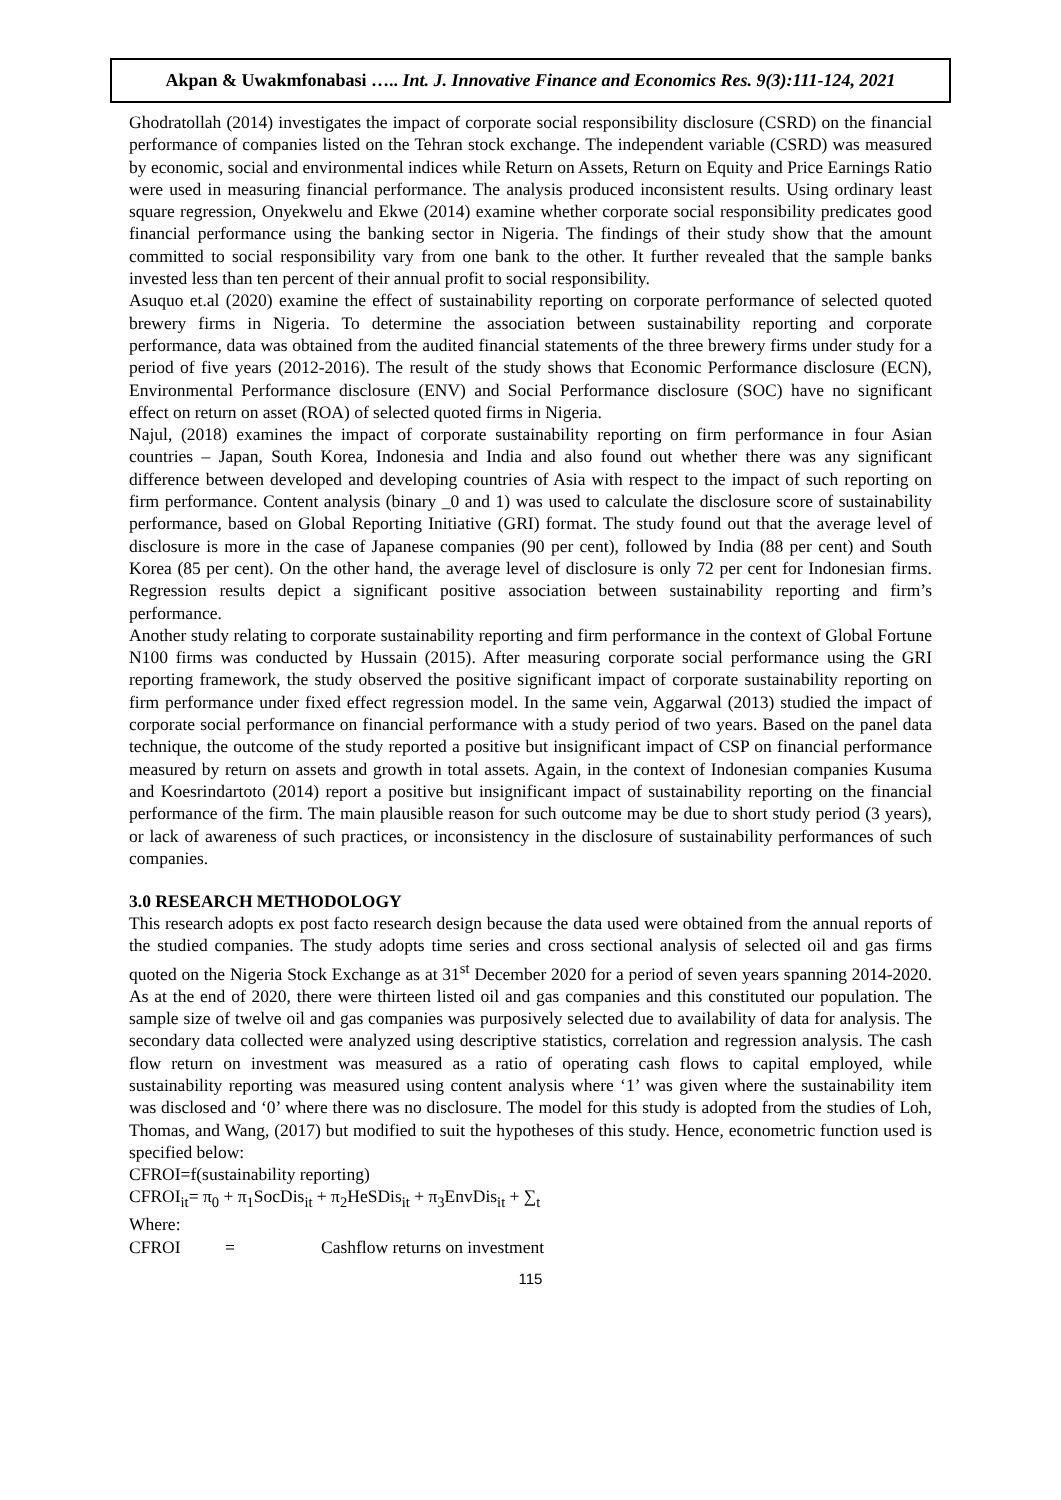Akpan & Uwakmfonabasi ….. Int. J. Innovative Finance and Economics Res. 9(3):111-124, 2021
Ghodratollah (2014) investigates the impact of corporate social responsibility disclosure (CSRD) on the financial performance of companies listed on the Tehran stock exchange. The independent variable (CSRD) was measured by economic, social and environmental indices while Return on Assets, Return on Equity and Price Earnings Ratio were used in measuring financial performance. The analysis produced inconsistent results. Using ordinary least square regression, Onyekwelu and Ekwe (2014) examine whether corporate social responsibility predicates good financial performance using the banking sector in Nigeria. The findings of their study show that the amount committed to social responsibility vary from one bank to the other. It further revealed that the sample banks invested less than ten percent of their annual profit to social responsibility.
Asuquo et.al (2020) examine the effect of sustainability reporting on corporate performance of selected quoted brewery firms in Nigeria. To determine the association between sustainability reporting and corporate performance, data was obtained from the audited financial statements of the three brewery firms under study for a period of five years (2012-2016). The result of the study shows that Economic Performance disclosure (ECN), Environmental Performance disclosure (ENV) and Social Performance disclosure (SOC) have no significant effect on return on asset (ROA) of selected quoted firms in Nigeria.
Najul, (2018) examines the impact of corporate sustainability reporting on firm performance in four Asian countries – Japan, South Korea, Indonesia and India and also found out whether there was any significant difference between developed and developing countries of Asia with respect to the impact of such reporting on firm performance. Content analysis (binary _0 and 1) was used to calculate the disclosure score of sustainability performance, based on Global Reporting Initiative (GRI) format. The study found out that the average level of disclosure is more in the case of Japanese companies (90 per cent), followed by India (88 per cent) and South Korea (85 per cent). On the other hand, the average level of disclosure is only 72 per cent for Indonesian firms. Regression results depict a significant positive association between sustainability reporting and firm’s performance.
Another study relating to corporate sustainability reporting and firm performance in the context of Global Fortune N100 firms was conducted by Hussain (2015). After measuring corporate social performance using the GRI reporting framework, the study observed the positive significant impact of corporate sustainability reporting on firm performance under fixed effect regression model. In the same vein, Aggarwal (2013) studied the impact of corporate social performance on financial performance with a study period of two years. Based on the panel data technique, the outcome of the study reported a positive but insignificant impact of CSP on financial performance measured by return on assets and growth in total assets. Again, in the context of Indonesian companies Kusuma and Koesrindartoto (2014) report a positive but insignificant impact of sustainability reporting on the financial performance of the firm. The main plausible reason for such outcome may be due to short study period (3 years), or lack of awareness of such practices, or inconsistency in the disclosure of sustainability performances of such companies.
3.0 RESEARCH METHODOLOGY
This research adopts ex post facto research design because the data used were obtained from the annual reports of the studied companies. The study adopts time series and cross sectional analysis of selected oil and gas firms quoted on the Nigeria Stock Exchange as at 31<sup>st</sup> December 2020 for a period of seven years spanning 2014-2020. As at the end of 2020, there were thirteen listed oil and gas companies and this constituted our population. The sample size of twelve oil and gas companies was purposively selected due to availability of data for analysis. The secondary data collected were analyzed using descriptive statistics, correlation and regression analysis. The cash flow return on investment was measured as a ratio of operating cash flows to capital employed, while sustainability reporting was measured using content analysis where ‘1’ was given where the sustainability item was disclosed and ‘0’ where there was no disclosure. The model for this study is adopted from the studies of Loh, Thomas, and Wang, (2017) but modified to suit the hypotheses of this study. Hence, econometric function used is specified below:
CFROI=f(sustainability reporting)
CFROI<sub>it</sub>= π<sub>0</sub> + π<sub>1</sub>SocDis<sub>it</sub> + π<sub>2</sub>HeSDis<sub>it</sub> + π<sub>3</sub>EnvDis<sub>it</sub> + ∑<sub>t</sub>
Where:
CFROI = Cashflow returns on investment
115